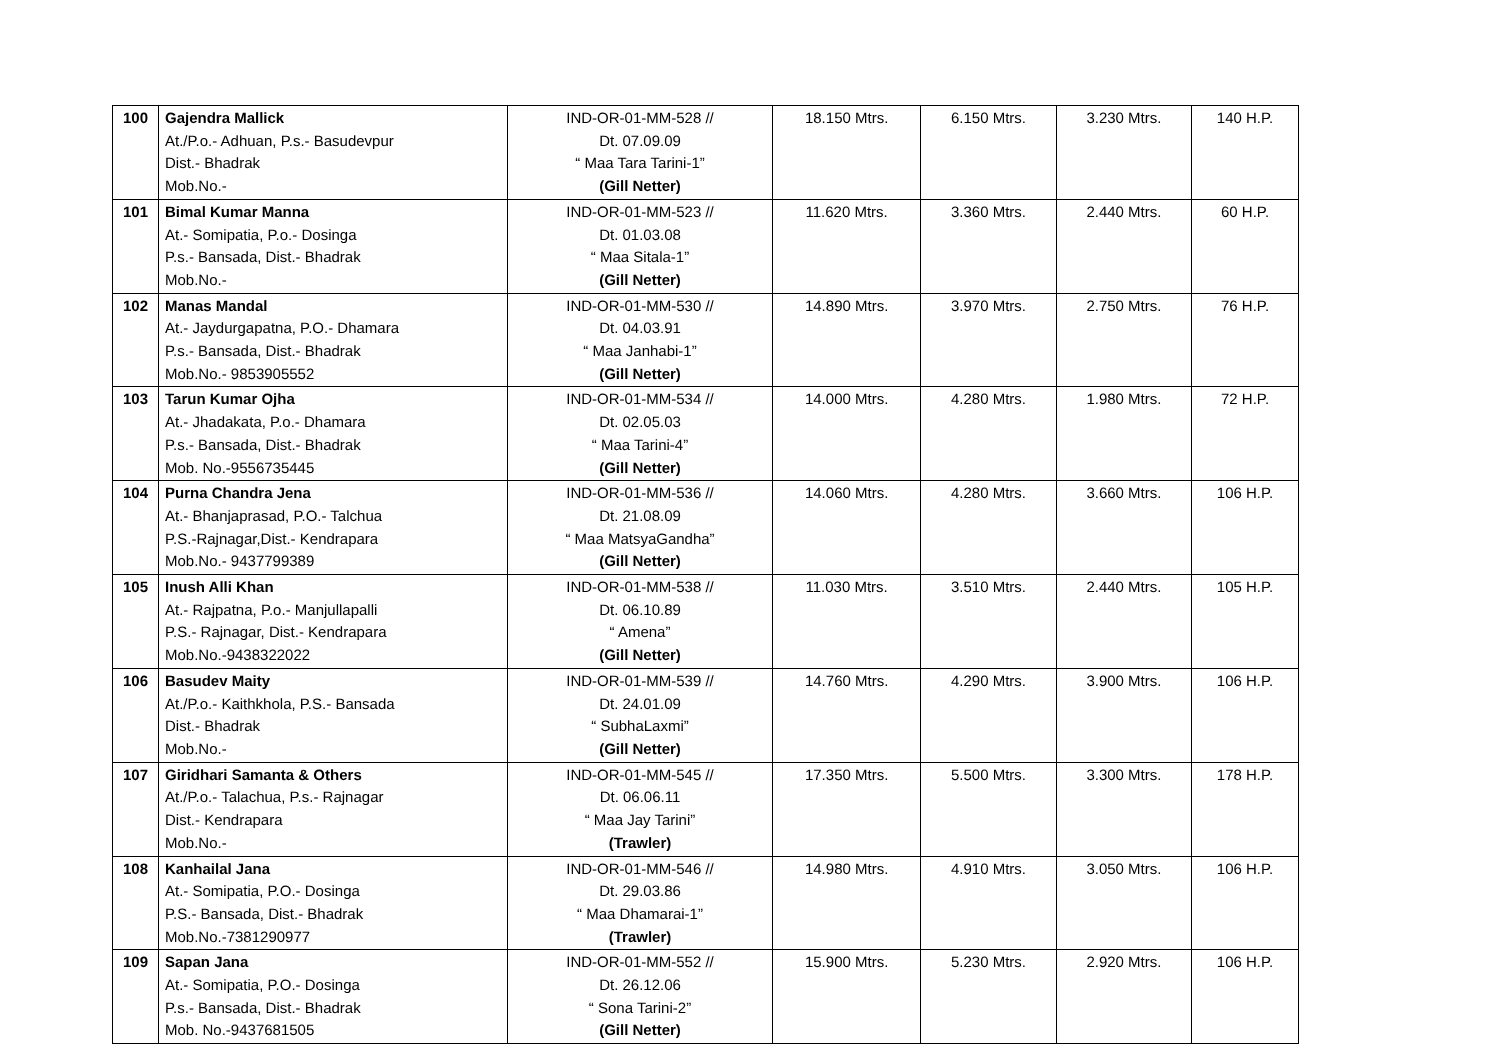| 100 | Gajendra Mallick At./P.o.- Adhuan, P.s.- Basudevpur Dist.- Bhadrak Mob.No.- | IND-OR-01-MM-528 // Dt. 07.09.09 “ Maa Tara Tarini-1” (Gill Netter) | 18.150 Mtrs. | 6.150 Mtrs. | 3.230 Mtrs. | 140 H.P. |
| 101 | Bimal Kumar Manna At.- Somipatia, P.o.- Dosinga P.s.- Bansada, Dist.- Bhadrak Mob.No.- | IND-OR-01-MM-523 // Dt. 01.03.08 “ Maa Sitala-1” (Gill Netter) | 11.620 Mtrs. | 3.360 Mtrs. | 2.440 Mtrs. | 60 H.P. |
| 102 | Manas Mandal At.- Jaydurgapatna, P.O.- Dhamara P.s.- Bansada, Dist.- Bhadrak Mob.No.- 9853905552 | IND-OR-01-MM-530 // Dt. 04.03.91 “ Maa Janhabi-1” (Gill Netter) | 14.890 Mtrs. | 3.970 Mtrs. | 2.750 Mtrs. | 76 H.P. |
| 103 | Tarun Kumar Ojha At.- Jhadakata, P.o.- Dhamara P.s.- Bansada, Dist.- Bhadrak Mob. No.-9556735445 | IND-OR-01-MM-534 // Dt. 02.05.03 “ Maa Tarini-4” (Gill Netter) | 14.000 Mtrs. | 4.280 Mtrs. | 1.980 Mtrs. | 72 H.P. |
| 104 | Purna Chandra Jena At.- Bhanjaprasad, P.O.- Talchua P.S.-Rajnagar,Dist.- Kendrapara Mob.No.- 9437799389 | IND-OR-01-MM-536 // Dt. 21.08.09 “ Maa MatsyaGandha” (Gill Netter) | 14.060 Mtrs. | 4.280 Mtrs. | 3.660 Mtrs. | 106 H.P. |
| 105 | Inush Alli Khan At.- Rajpatna, P.o.- Manjullapalli P.S.- Rajnagar, Dist.- Kendrapara Mob.No.-9438322022 | IND-OR-01-MM-538 // Dt. 06.10.89 “ Amena” (Gill Netter) | 11.030 Mtrs. | 3.510 Mtrs. | 2.440 Mtrs. | 105 H.P. |
| 106 | Basudev Maity At./P.o.- Kaithkhola, P.S.- Bansada Dist.- Bhadrak Mob.No.- | IND-OR-01-MM-539 // Dt. 24.01.09 “ SubhaLaxmi” (Gill Netter) | 14.760 Mtrs. | 4.290 Mtrs. | 3.900 Mtrs. | 106 H.P. |
| 107 | Giridhari Samanta & Others At./P.o.- Talachua, P.s.- Rajnagar Dist.- Kendrapara Mob.No.- | IND-OR-01-MM-545 // Dt. 06.06.11 “ Maa Jay Tarini” (Trawler) | 17.350 Mtrs. | 5.500 Mtrs. | 3.300 Mtrs. | 178 H.P. |
| 108 | Kanhailal Jana At.- Somipatia, P.O.- Dosinga P.S.- Bansada, Dist.- Bhadrak Mob.No.-7381290977 | IND-OR-01-MM-546 // Dt. 29.03.86 “ Maa Dhamarai-1” (Trawler) | 14.980 Mtrs. | 4.910 Mtrs. | 3.050 Mtrs. | 106 H.P. |
| 109 | Sapan Jana At.- Somipatia, P.O.- Dosinga P.s.- Bansada, Dist.- Bhadrak Mob. No.-9437681505 | IND-OR-01-MM-552 // Dt. 26.12.06 “ Sona Tarini-2” (Gill Netter) | 15.900 Mtrs. | 5.230 Mtrs. | 2.920 Mtrs. | 106 H.P. |